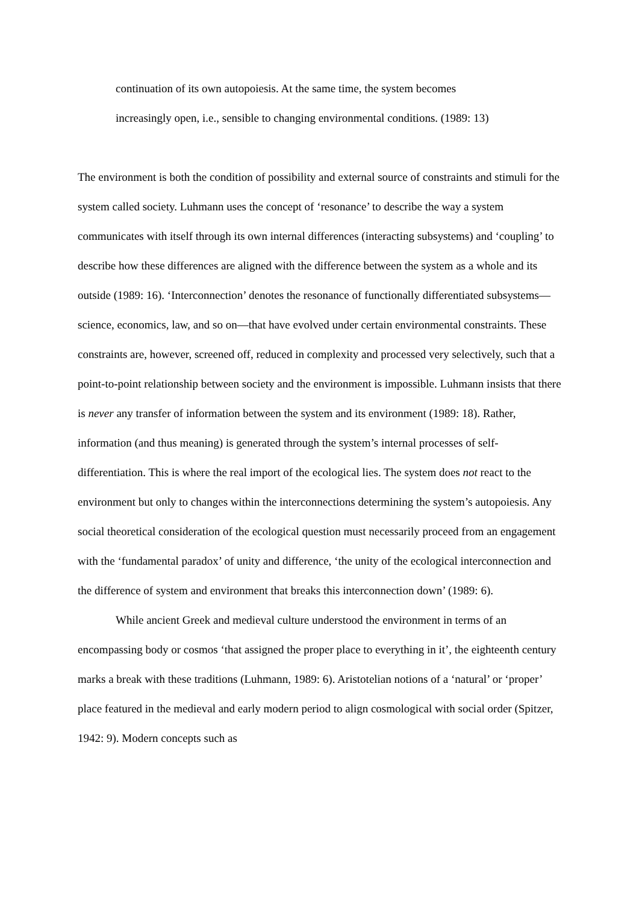continuation of its own autopoiesis. At the same time, the system becomes
increasingly open, i.e., sensible to changing environmental conditions. (1989: 13)
The environment is both the condition of possibility and external source of constraints and stimuli for the system called society. Luhmann uses the concept of ‘resonance’ to describe the way a system communicates with itself through its own internal differences (interacting subsystems) and ‘coupling’ to describe how these differences are aligned with the difference between the system as a whole and its outside (1989: 16). ‘Interconnection’ denotes the resonance of functionally differentiated subsystems—science, economics, law, and so on—that have evolved under certain environmental constraints. These constraints are, however, screened off, reduced in complexity and processed very selectively, such that a point-to-point relationship between society and the environment is impossible. Luhmann insists that there is never any transfer of information between the system and its environment (1989: 18). Rather, information (and thus meaning) is generated through the system’s internal processes of self-differentiation. This is where the real import of the ecological lies. The system does not react to the environment but only to changes within the interconnections determining the system’s autopoiesis. Any social theoretical consideration of the ecological question must necessarily proceed from an engagement with the ‘fundamental paradox’ of unity and difference, ‘the unity of the ecological interconnection and the difference of system and environment that breaks this interconnection down’ (1989: 6).
While ancient Greek and medieval culture understood the environment in terms of an encompassing body or cosmos ‘that assigned the proper place to everything in it’, the eighteenth century marks a break with these traditions (Luhmann, 1989: 6). Aristotelian notions of a ‘natural’ or ‘proper’ place featured in the medieval and early modern period to align cosmological with social order (Spitzer, 1942: 9). Modern concepts such as